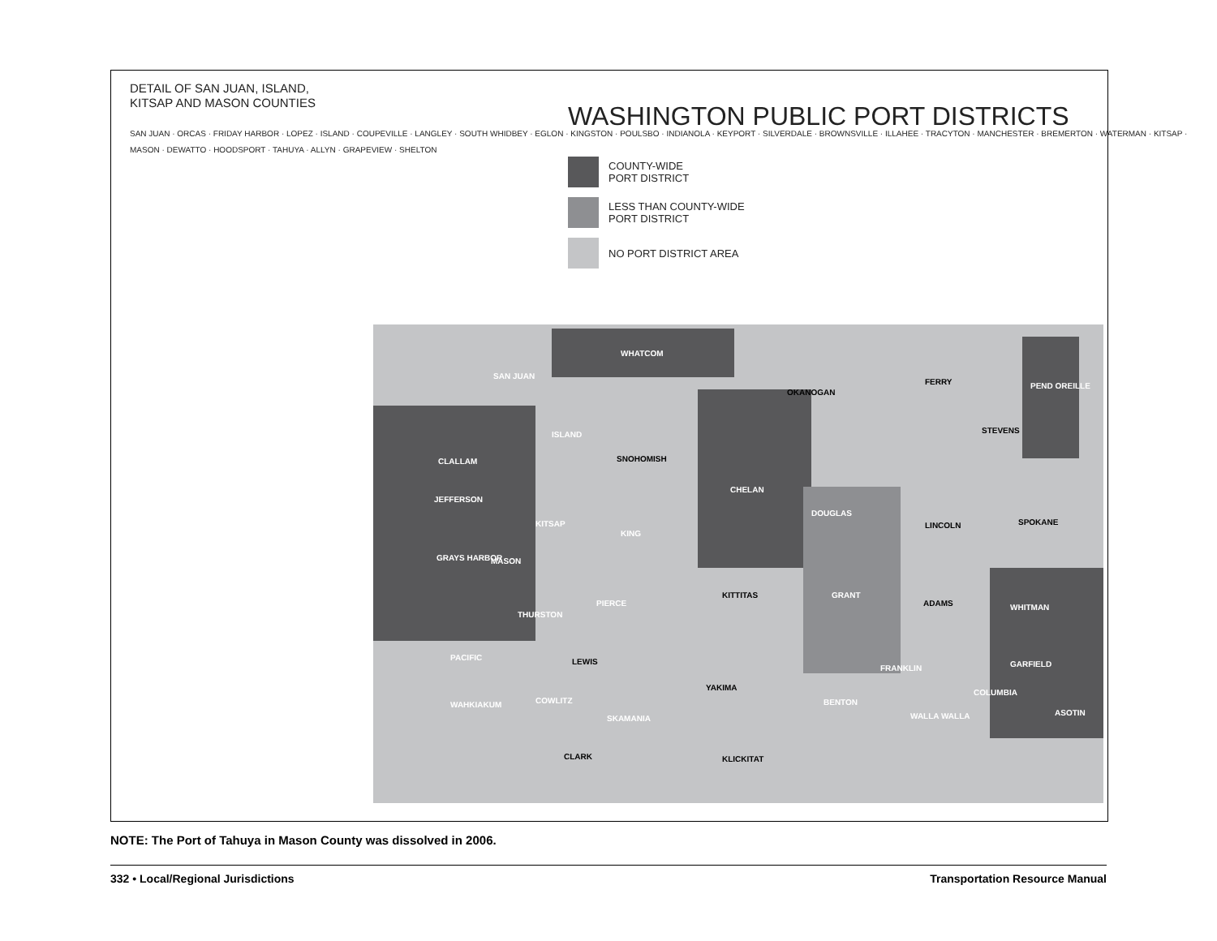DETAIL OF SAN JUAN, ISLAND,
KITSAP AND MASON COUNTIES
SAN JUAN · ORCAS · FRIDAY HARBOR · LOPEZ · ISLAND · COUPEVILLE · LANGLEY · SOUTH WHIDBEY · EGLON · KINGSTON · POULSBO · INDIANOLA · KEYPORT · SILVERDALE · BROWNSVILLE · ILLAHEE · TRACYTON · MANCHESTER · BREMERTON · WATERMAN · KITSAP · MASON · DEWATTO · HOODSPORT · TAHUYA · ALLYN · GRAPEVIEW · SHELTON
WASHINGTON PUBLIC PORT DISTRICTS
COUNTY-WIDE
PORT DISTRICT
LESS THAN COUNTY-WIDE
PORT DISTRICT
NO PORT DISTRICT AREA
WHATCOM
OKANOGAN
FERRY PEND OREILLE
STEVENS
SNOHOMISH
CLALLAM
JEFFERSON
CHELAN
DOUGLAS
LINCOLN SPOKANE
KING
GRAYS HARBOR MASON
KITTITAS GRANT
ADAMS WHITMAN
PIERCE
THURSTON
PACIFIC LEWIS
FRANKLIN GARFIELD
YAKIMA
COLUMBIA
COWLITZ
WAHKIAKUM BENTON
ASOTIN
WALLA WALLA
SKAMANIA
CLARK KLICKITAT
SAN JUAN
ISLAND
KITSAP
NOTE: The Port of Tahuya in Mason County was dissolved in 2006.
332 • Local/Regional Jurisdictions Transportation Resource Manual